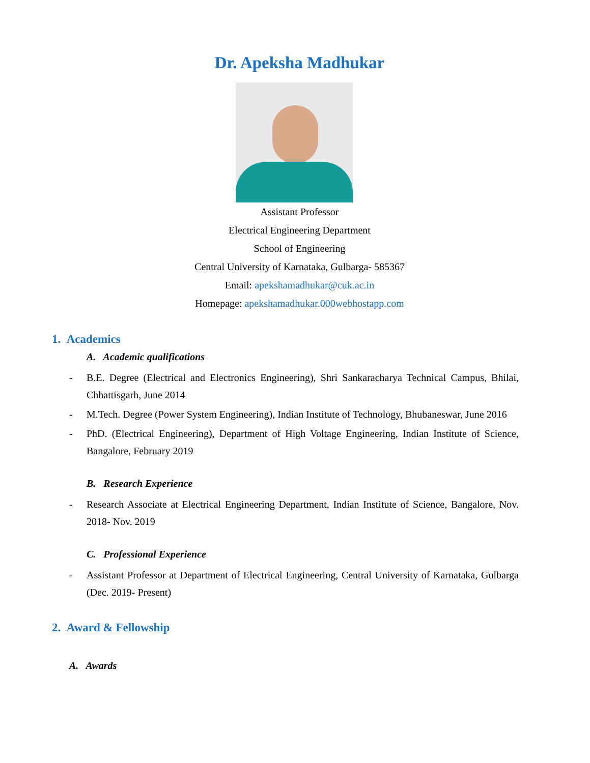Dr. Apeksha Madhukar
Assistant Professor
Electrical Engineering Department
School of Engineering
Central University of Karnataka, Gulbarga- 585367
Email: apekshamadhukar@cuk.ac.in
Homepage: apekshamadhukar.000webhostapp.com
1. Academics
A. Academic qualifications
- B.E. Degree (Electrical and Electronics Engineering), Shri Sankaracharya Technical Campus, Bhilai, Chhattisgarh, June 2014
- M.Tech. Degree (Power System Engineering), Indian Institute of Technology, Bhubaneswar, June 2016
- PhD. (Electrical Engineering), Department of High Voltage Engineering, Indian Institute of Science, Bangalore, February 2019
B. Research Experience
- Research Associate at Electrical Engineering Department, Indian Institute of Science, Bangalore, Nov. 2018- Nov. 2019
C. Professional Experience
- Assistant Professor at Department of Electrical Engineering, Central University of Karnataka, Gulbarga (Dec. 2019- Present)
2. Award & Fellowship
A. Awards